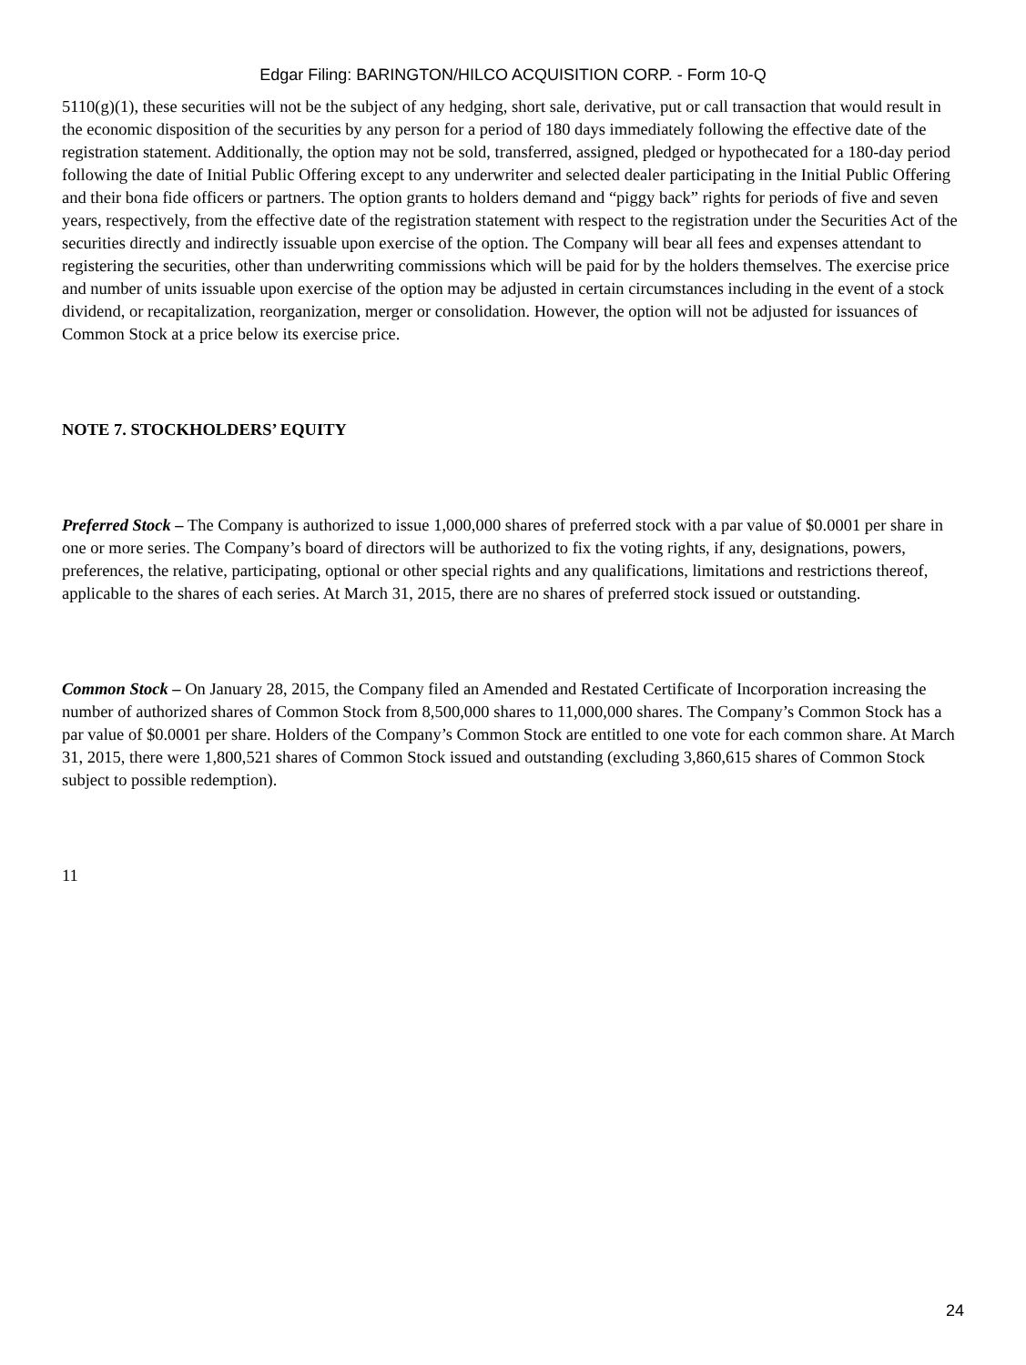Edgar Filing: BARINGTON/HILCO ACQUISITION CORP. - Form 10-Q
5110(g)(1), these securities will not be the subject of any hedging, short sale, derivative, put or call transaction that would result in the economic disposition of the securities by any person for a period of 180 days immediately following the effective date of the registration statement. Additionally, the option may not be sold, transferred, assigned, pledged or hypothecated for a 180-day period following the date of Initial Public Offering except to any underwriter and selected dealer participating in the Initial Public Offering and their bona fide officers or partners. The option grants to holders demand and “piggy back” rights for periods of five and seven years, respectively, from the effective date of the registration statement with respect to the registration under the Securities Act of the securities directly and indirectly issuable upon exercise of the option. The Company will bear all fees and expenses attendant to registering the securities, other than underwriting commissions which will be paid for by the holders themselves. The exercise price and number of units issuable upon exercise of the option may be adjusted in certain circumstances including in the event of a stock dividend, or recapitalization, reorganization, merger or consolidation. However, the option will not be adjusted for issuances of Common Stock at a price below its exercise price.
NOTE 7. STOCKHOLDERS’ EQUITY
Preferred Stock – The Company is authorized to issue 1,000,000 shares of preferred stock with a par value of $0.0001 per share in one or more series. The Company’s board of directors will be authorized to fix the voting rights, if any, designations, powers, preferences, the relative, participating, optional or other special rights and any qualifications, limitations and restrictions thereof, applicable to the shares of each series. At March 31, 2015, there are no shares of preferred stock issued or outstanding.
Common Stock – On January 28, 2015, the Company filed an Amended and Restated Certificate of Incorporation increasing the number of authorized shares of Common Stock from 8,500,000 shares to 11,000,000 shares. The Company’s Common Stock has a par value of $0.0001 per share. Holders of the Company’s Common Stock are entitled to one vote for each common share. At March 31, 2015, there were 1,800,521 shares of Common Stock issued and outstanding (excluding 3,860,615 shares of Common Stock subject to possible redemption).
11
24